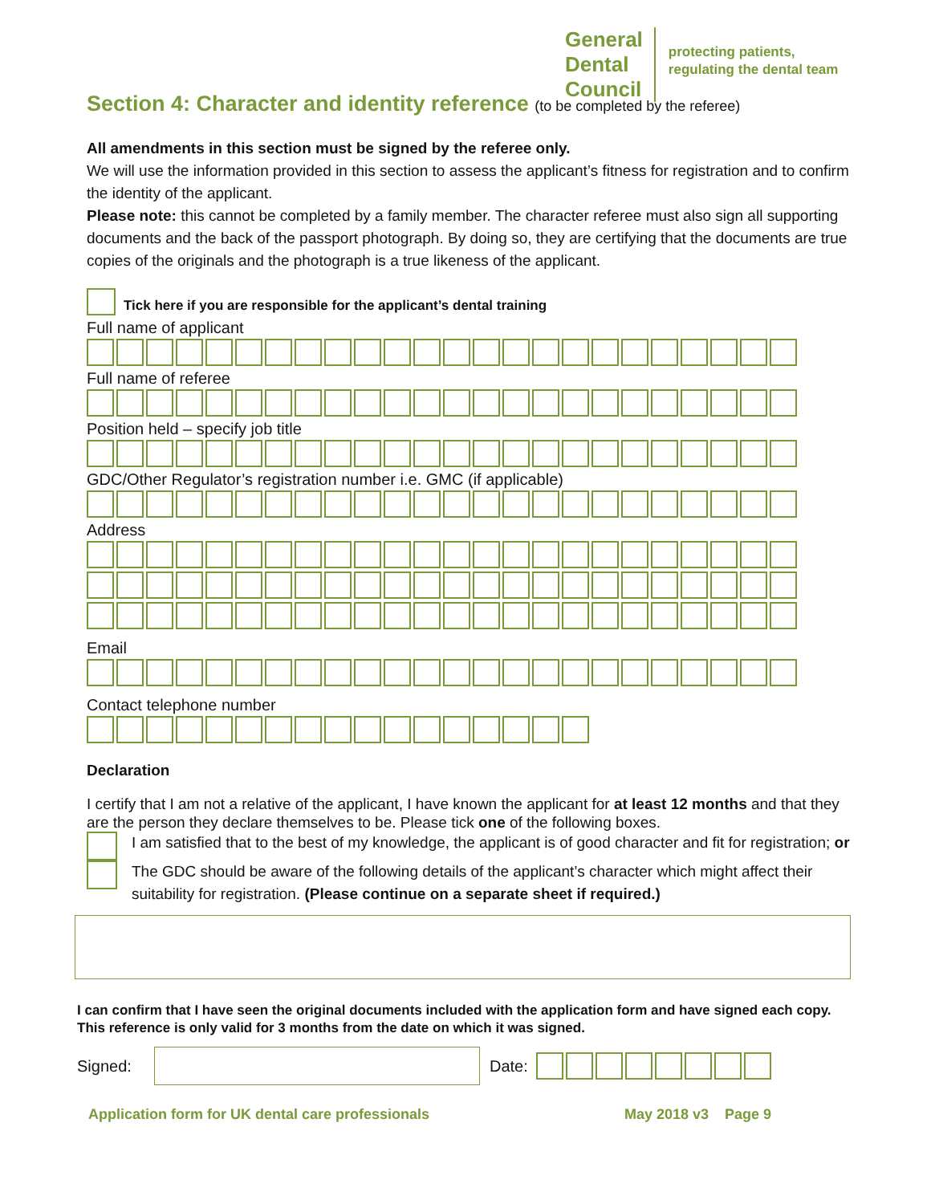General
Dental
Council
protecting patients,
regulating the dental team
Section 4: Character and identity reference (to be completed by the referee)
All amendments in this section must be signed by the referee only.
We will use the information provided in this section to assess the applicant’s fitness for registration and to confirm the identity of the applicant.
Please note: this cannot be completed by a family member. The character referee must also sign all supporting documents and the back of the passport photograph. By doing so, they are certifying that the documents are true copies of the originals and the photograph is a true likeness of the applicant.
Tick here if you are responsible for the applicant’s dental training
Full name of applicant
Full name of referee
Position held – specify job title
GDC/Other Regulator’s registration number i.e. GMC (if applicable)
Address
Email
Contact telephone number
Declaration
I certify that I am not a relative of the applicant, I have known the applicant for at least 12 months and that they are the person they declare themselves to be. Please tick one of the following boxes.
I am satisfied that to the best of my knowledge, the applicant is of good character and fit for registration; or
The GDC should be aware of the following details of the applicant’s character which might affect their suitability for registration. (Please continue on a separate sheet if required.)
I can confirm that I have seen the original documents included with the application form and have signed each copy. This reference is only valid for 3 months from the date on which it was signed.
Signed: Date:
Application form for UK dental care professionals May 2018 v3 Page 9